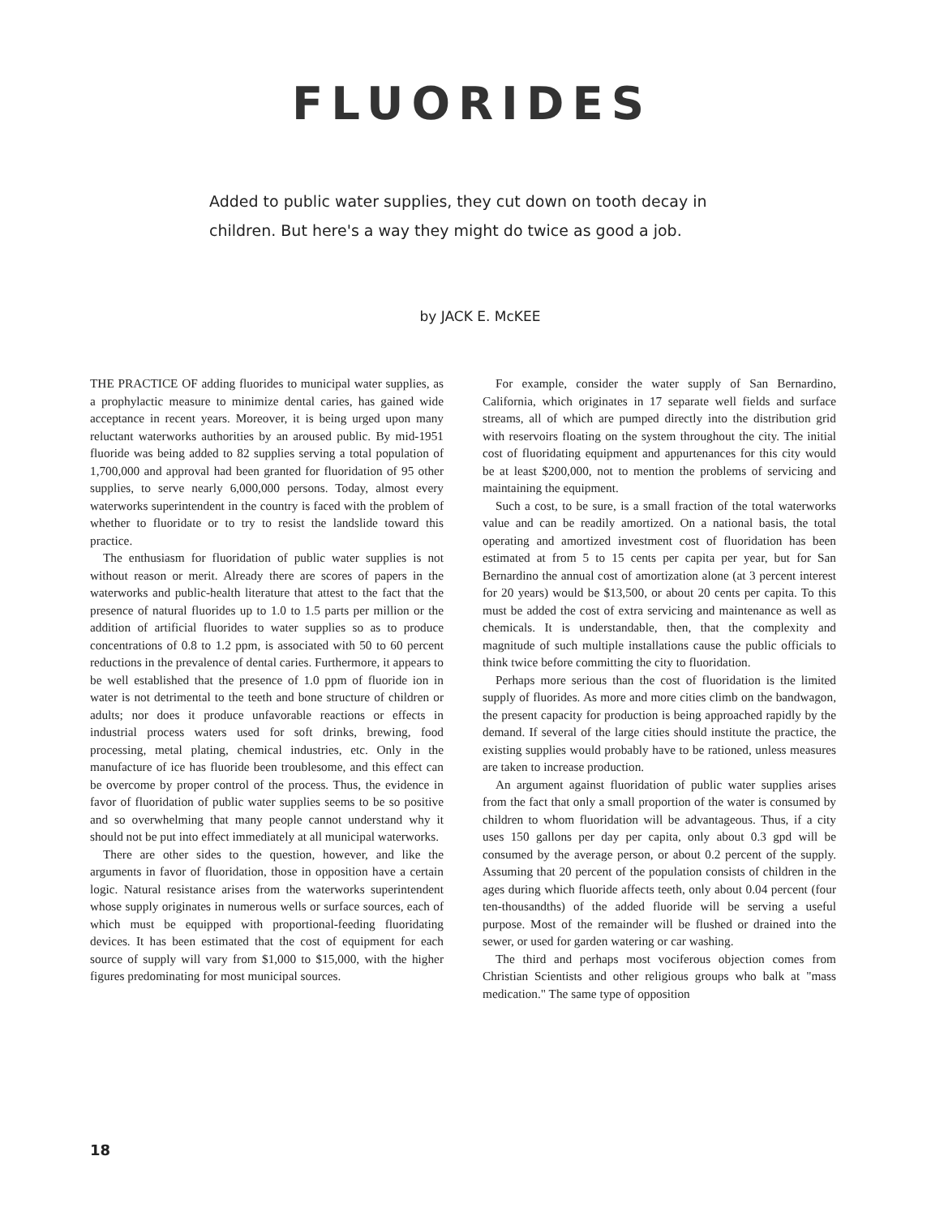FLUORIDES
Added to public water supplies, they cut down on tooth decay in children. But here's a way they might do twice as good a job.
by JACK E. McKEE
THE PRACTICE OF adding fluorides to municipal water supplies, as a prophylactic measure to minimize dental caries, has gained wide acceptance in recent years. Moreover, it is being urged upon many reluctant waterworks authorities by an aroused public. By mid-1951 fluoride was being added to 82 supplies serving a total population of 1,700,000 and approval had been granted for fluoridation of 95 other supplies, to serve nearly 6,000,000 persons. Today, almost every waterworks superintendent in the country is faced with the problem of whether to fluoridate or to try to resist the landslide toward this practice.
The enthusiasm for fluoridation of public water supplies is not without reason or merit. Already there are scores of papers in the waterworks and public-health literature that attest to the fact that the presence of natural fluorides up to 1.0 to 1.5 parts per million or the addition of artificial fluorides to water supplies so as to produce concentrations of 0.8 to 1.2 ppm, is associated with 50 to 60 percent reductions in the prevalence of dental caries. Furthermore, it appears to be well established that the presence of 1.0 ppm of fluoride ion in water is not detrimental to the teeth and bone structure of children or adults; nor does it produce unfavorable reactions or effects in industrial process waters used for soft drinks, brewing, food processing, metal plating, chemical industries, etc. Only in the manufacture of ice has fluoride been troublesome, and this effect can be overcome by proper control of the process. Thus, the evidence in favor of fluoridation of public water supplies seems to be so positive and so overwhelming that many people cannot understand why it should not be put into effect immediately at all municipal waterworks.
There are other sides to the question, however, and like the arguments in favor of fluoridation, those in opposition have a certain logic. Natural resistance arises from the waterworks superintendent whose supply originates in numerous wells or surface sources, each of which must be equipped with proportional-feeding fluoridating devices. It has been estimated that the cost of equipment for each source of supply will vary from $1,000 to $15,000, with the higher figures predominating for most municipal sources.
For example, consider the water supply of San Bernardino, California, which originates in 17 separate well fields and surface streams, all of which are pumped directly into the distribution grid with reservoirs floating on the system throughout the city. The initial cost of fluoridating equipment and appurtenances for this city would be at least $200,000, not to mention the problems of servicing and maintaining the equipment.
Such a cost, to be sure, is a small fraction of the total waterworks value and can be readily amortized. On a national basis, the total operating and amortized investment cost of fluoridation has been estimated at from 5 to 15 cents per capita per year, but for San Bernardino the annual cost of amortization alone (at 3 percent interest for 20 years) would be $13,500, or about 20 cents per capita. To this must be added the cost of extra servicing and maintenance as well as chemicals. It is understandable, then, that the complexity and magnitude of such multiple installations cause the public officials to think twice before committing the city to fluoridation.
Perhaps more serious than the cost of fluoridation is the limited supply of fluorides. As more and more cities climb on the bandwagon, the present capacity for production is being approached rapidly by the demand. If several of the large cities should institute the practice, the existing supplies would probably have to be rationed, unless measures are taken to increase production.
An argument against fluoridation of public water supplies arises from the fact that only a small proportion of the water is consumed by children to whom fluoridation will be advantageous. Thus, if a city uses 150 gallons per day per capita, only about 0.3 gpd will be consumed by the average person, or about 0.2 percent of the supply. Assuming that 20 percent of the population consists of children in the ages during which fluoride affects teeth, only about 0.04 percent (four ten-thousandths) of the added fluoride will be serving a useful purpose. Most of the remainder will be flushed or drained into the sewer, or used for garden watering or car washing.
The third and perhaps most vociferous objection comes from Christian Scientists and other religious groups who balk at "mass medication." The same type of opposition
18